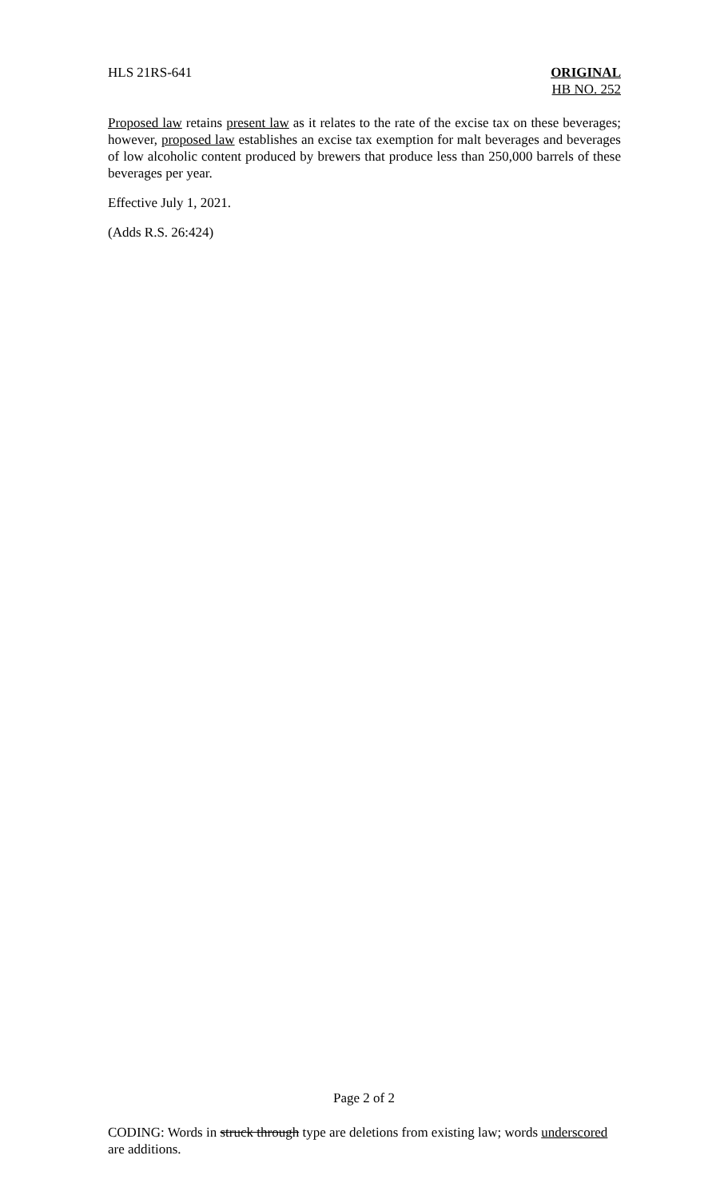HLS 21RS-641 ORIGINAL
HB NO. 252
Proposed law retains present law as it relates to the rate of the excise tax on these beverages; however, proposed law establishes an excise tax exemption for malt beverages and beverages of low alcoholic content produced by brewers that produce less than 250,000 barrels of these beverages per year.
Effective July 1, 2021.
(Adds R.S. 26:424)
Page 2 of 2
CODING: Words in struck through type are deletions from existing law; words underscored are additions.